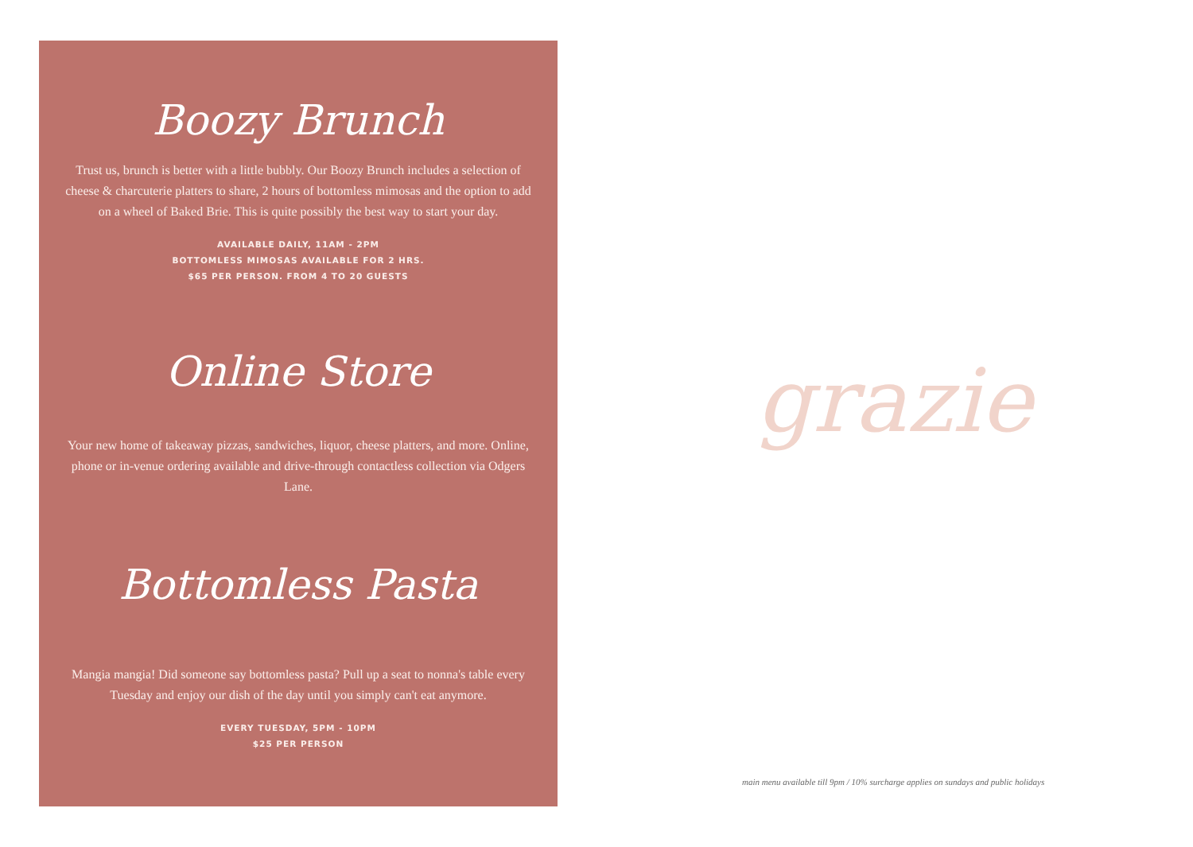Boozy Brunch
Trust us, brunch is better with a little bubbly. Our Boozy Brunch includes a selection of cheese & charcuterie platters to share, 2 hours of bottomless mimosas and the option to add on a wheel of Baked Brie. This is quite possibly the best way to start your day.
AVAILABLE DAILY, 11AM - 2PM
BOTTOMLESS MIMOSAS AVAILABLE FOR 2 HRS.
$65 PER PERSON. FROM 4 TO 20 GUESTS
Online Store
Your new home of takeaway pizzas, sandwiches, liquor, cheese platters, and more. Online, phone or in-venue ordering available and drive-through contactless collection via Odgers Lane.
Bottomless Pasta
Mangia mangia! Did someone say bottomless pasta? Pull up a seat to nonna's table every Tuesday and enjoy our dish of the day until you simply can't eat anymore.
EVERY TUESDAY, 5PM - 10PM
$25 PER PERSON
grazie
main menu available till 9pm / 10% surcharge applies on sundays and public holidays